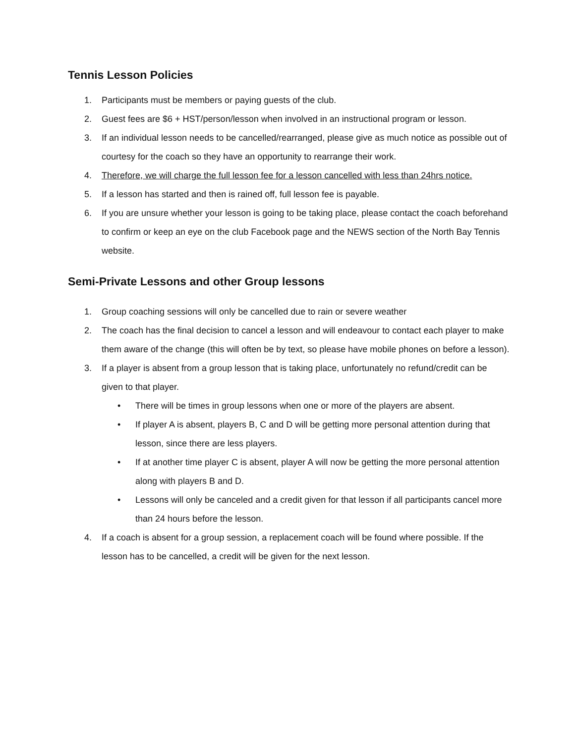Tennis Lesson Policies
1. Participants must be members or paying guests of the club.
2. Guest fees are $6 + HST/person/lesson when involved in an instructional program or lesson.
3. If an individual lesson needs to be cancelled/rearranged, please give as much notice as possible out of courtesy for the coach so they have an opportunity to rearrange their work.
4. Therefore, we will charge the full lesson fee for a lesson cancelled with less than 24hrs notice.
5. If a lesson has started and then is rained off, full lesson fee is payable.
6. If you are unsure whether your lesson is going to be taking place, please contact the coach beforehand to confirm or keep an eye on the club Facebook page and the NEWS section of the North Bay Tennis website.
Semi-Private Lessons and other Group lessons
1. Group coaching sessions will only be cancelled due to rain or severe weather
2. The coach has the final decision to cancel a lesson and will endeavour to contact each player to make them aware of the change (this will often be by text, so please have mobile phones on before a lesson).
3. If a player is absent from a group lesson that is taking place, unfortunately no refund/credit can be given to that player.
• There will be times in group lessons when one or more of the players are absent.
• If player A is absent, players B, C and D will be getting more personal attention during that lesson, since there are less players.
• If at another time player C is absent, player A will now be getting the more personal attention along with players B and D.
• Lessons will only be canceled and a credit given for that lesson if all participants cancel more than 24 hours before the lesson.
4. If a coach is absent for a group session, a replacement coach will be found where possible. If the lesson has to be cancelled, a credit will be given for the next lesson.